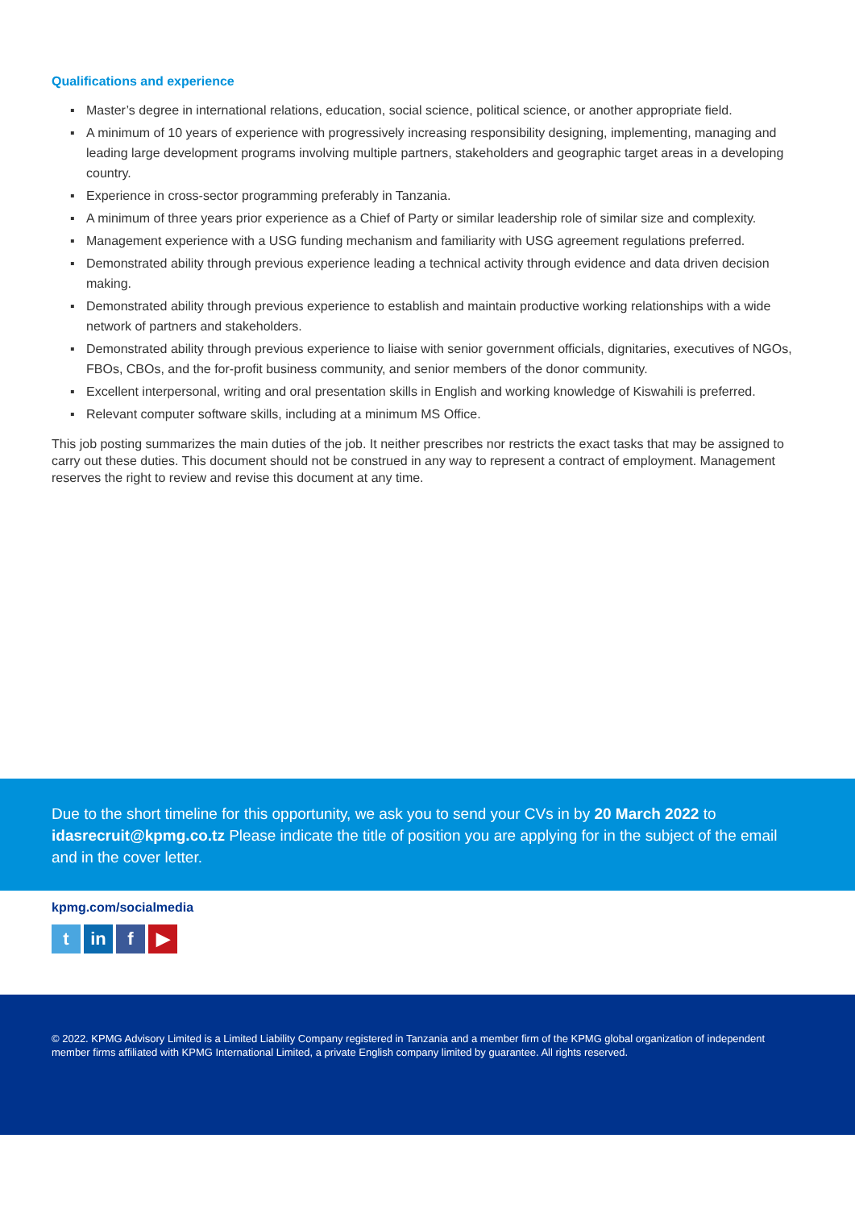Qualifications and experience
▪ Master’s degree in international relations, education, social science, political science, or another appropriate field.
▪ A minimum of 10 years of experience with progressively increasing responsibility designing, implementing, managing and leading large development programs involving multiple partners, stakeholders and geographic target areas in a developing country.
▪ Experience in cross-sector programming preferably in Tanzania.
▪ A minimum of three years prior experience as a Chief of Party or similar leadership role of similar size and complexity.
▪ Management experience with a USG funding mechanism and familiarity with USG agreement regulations preferred.
▪ Demonstrated ability through previous experience leading a technical activity through evidence and data driven decision making.
▪ Demonstrated ability through previous experience to establish and maintain productive working relationships with a wide network of partners and stakeholders.
▪ Demonstrated ability through previous experience to liaise with senior government officials, dignitaries, executives of NGOs, FBOs, CBOs, and the for-profit business community, and senior members of the donor community.
▪ Excellent interpersonal, writing and oral presentation skills in English and working knowledge of Kiswahili is preferred.
▪ Relevant computer software skills, including at a minimum MS Office.
This job posting summarizes the main duties of the job. It neither prescribes nor restricts the exact tasks that may be assigned to carry out these duties. This document should not be construed in any way to represent a contract of employment. Management reserves the right to review and revise this document at any time.
Due to the short timeline for this opportunity, we ask you to send your CVs in by 20 March 2022 to idasrecruit@kpmg.co.tz Please indicate the title of position you are applying for in the subject of the email and in the cover letter.
kpmg.com/socialmedia
tin f ▶
© 2022. KPMG Advisory Limited is a Limited Liability Company registered in Tanzania and a member firm of the KPMG global organization of independent member firms affiliated with KPMG International Limited, a private English company limited by guarantee. All rights reserved.